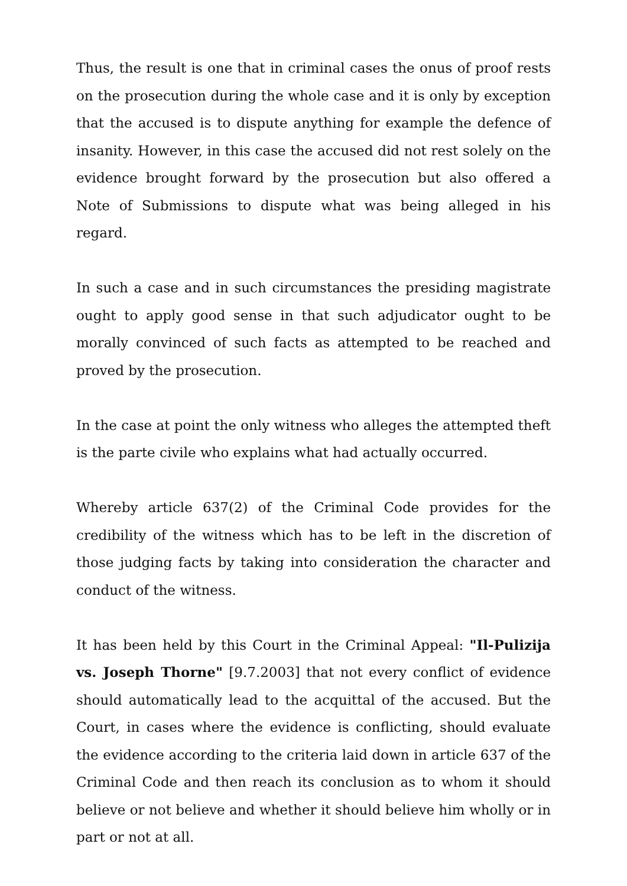Thus, the result is one that in criminal cases the onus of proof rests on the prosecution during the whole case and it is only by exception that the accused is to dispute anything for example the defence of insanity. However, in this case the accused did not rest solely on the evidence brought forward by the prosecution but also offered a Note of Submissions to dispute what was being alleged in his regard.
In such a case and in such circumstances the presiding magistrate ought to apply good sense in that such adjudicator ought to be morally convinced of such facts as attempted to be reached and proved by the prosecution.
In the case at point the only witness who alleges the attempted theft is the parte civile who explains what had actually occurred.
Whereby article 637(2) of the Criminal Code provides for the credibility of the witness which has to be left in the discretion of those judging facts by taking into consideration the character and conduct of the witness.
It has been held by this Court in the Criminal Appeal: "Il-Pulizija vs. Joseph Thorne" [9.7.2003] that not every conflict of evidence should automatically lead to the acquittal of the accused. But the Court, in cases where the evidence is conflicting, should evaluate the evidence according to the criteria laid down in article 637 of the Criminal Code and then reach its conclusion as to whom it should believe or not believe and whether it should believe him wholly or in part or not at all.